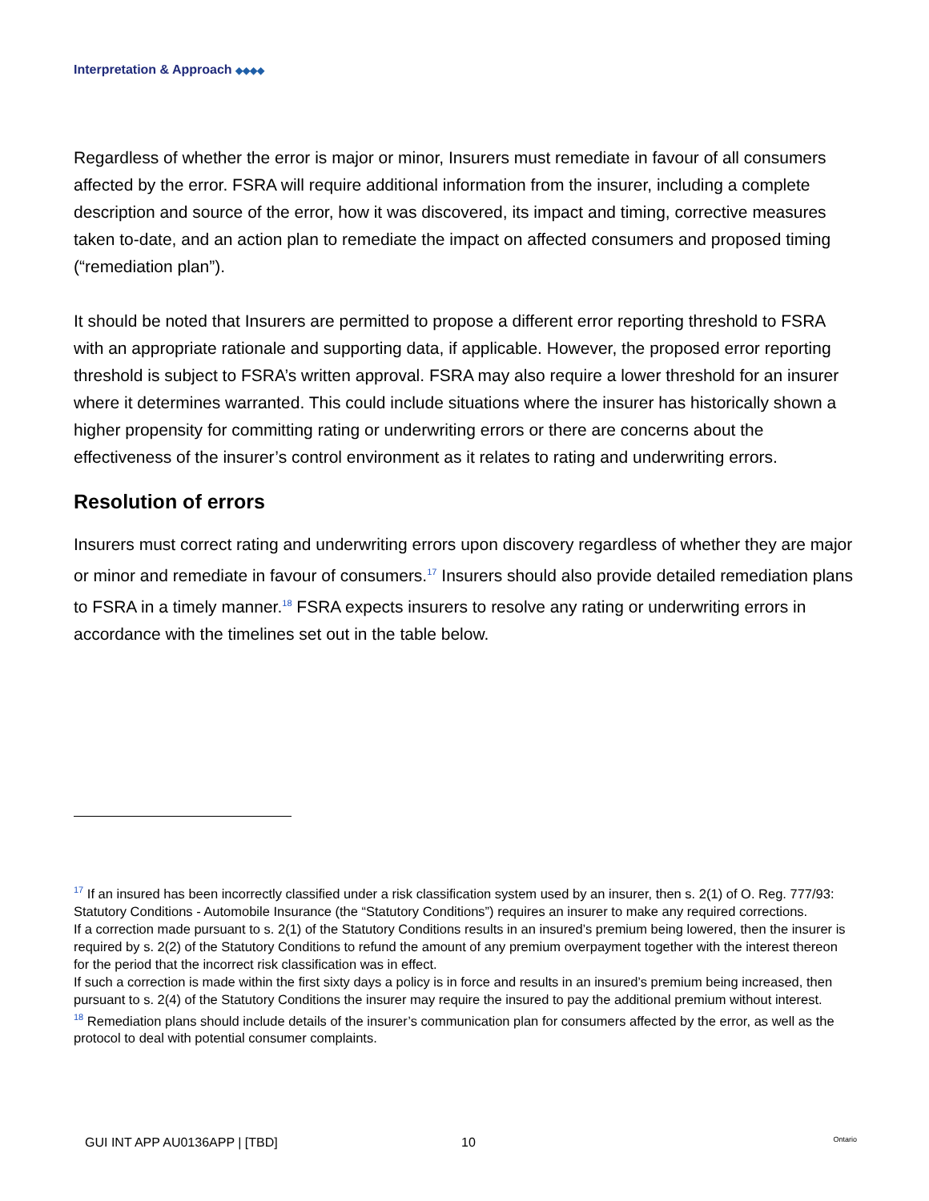Interpretation & Approach ◆◆◆◆
Regardless of whether the error is major or minor, Insurers must remediate in favour of all consumers affected by the error. FSRA will require additional information from the insurer, including a complete description and source of the error, how it was discovered, its impact and timing, corrective measures taken to-date, and an action plan to remediate the impact on affected consumers and proposed timing (“remediation plan”).
It should be noted that Insurers are permitted to propose a different error reporting threshold to FSRA with an appropriate rationale and supporting data, if applicable. However, the proposed error reporting threshold is subject to FSRA’s written approval. FSRA may also require a lower threshold for an insurer where it determines warranted. This could include situations where the insurer has historically shown a higher propensity for committing rating or underwriting errors or there are concerns about the effectiveness of the insurer’s control environment as it relates to rating and underwriting errors.
Resolution of errors
Insurers must correct rating and underwriting errors upon discovery regardless of whether they are major or minor and remediate in favour of consumers.<sup>17</sup> Insurers should also provide detailed remediation plans to FSRA in a timely manner.<sup>18</sup> FSRA expects insurers to resolve any rating or underwriting errors in accordance with the timelines set out in the table below.
<sup>17</sup> If an insured has been incorrectly classified under a risk classification system used by an insurer, then s. 2(1) of O. Reg. 777/93: Statutory Conditions - Automobile Insurance (the “Statutory Conditions”) requires an insurer to make any required corrections.
If a correction made pursuant to s. 2(1) of the Statutory Conditions results in an insured’s premium being lowered, then the insurer is required by s. 2(2) of the Statutory Conditions to refund the amount of any premium overpayment together with the interest thereon for the period that the incorrect risk classification was in effect.
If such a correction is made within the first sixty days a policy is in force and results in an insured’s premium being increased, then pursuant to s. 2(4) of the Statutory Conditions the insurer may require the insured to pay the additional premium without interest.
<sup>18</sup> Remediation plans should include details of the insurer’s communication plan for consumers affected by the error, as well as the protocol to deal with potential consumer complaints.
GUI INT APP AU0136APP | [TBD] 10 Ontario